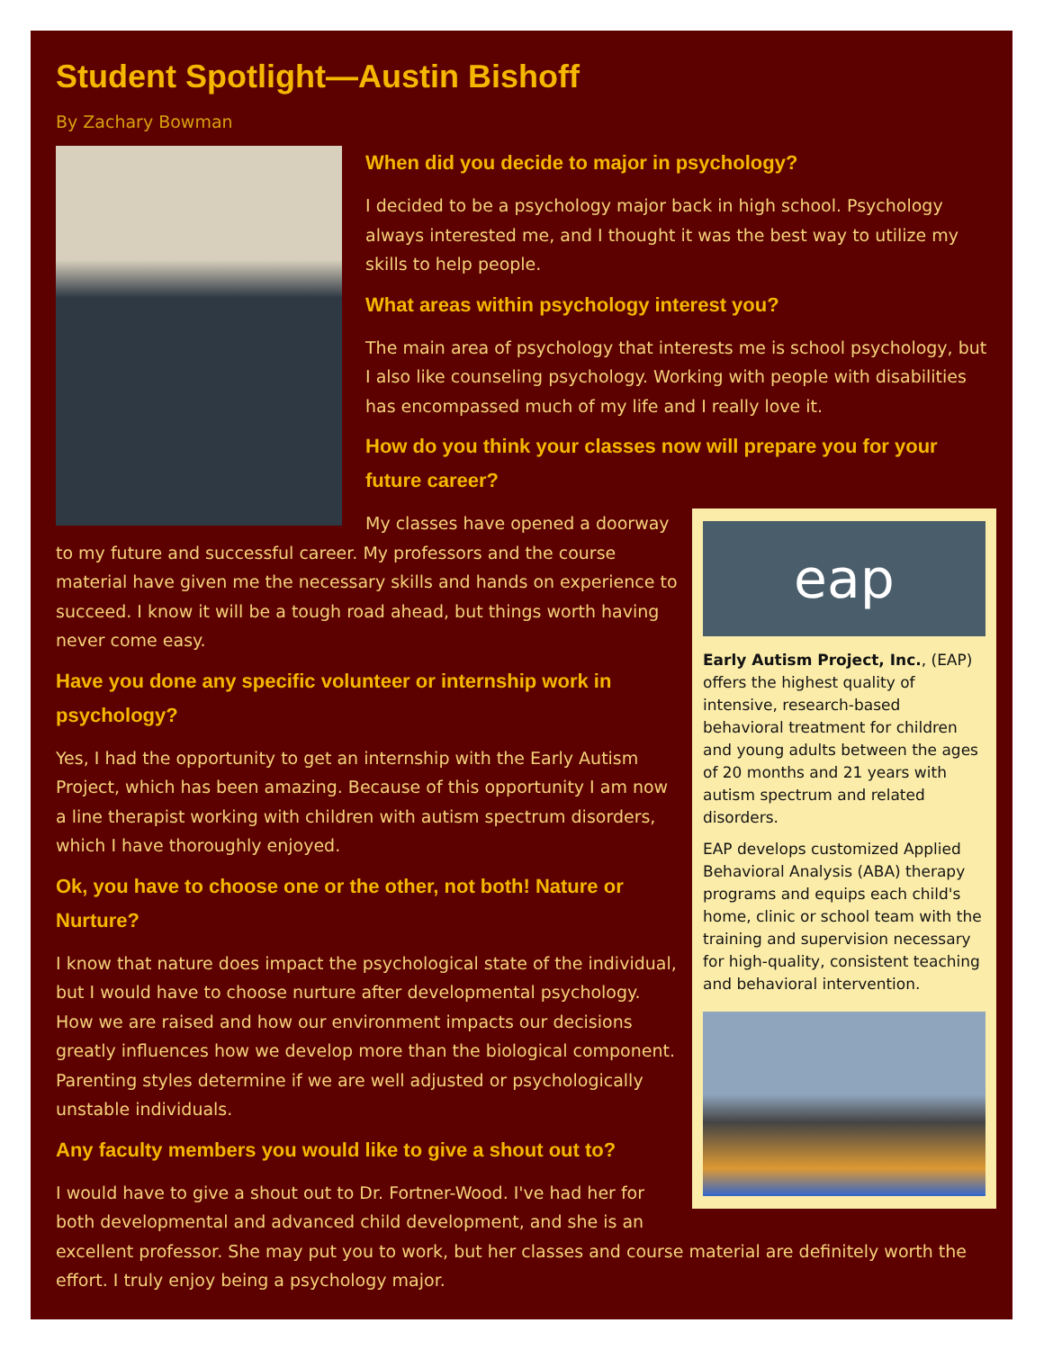Student Spotlight—Austin Bishoff
By Zachary Bowman
When did you decide to major in psychology?
I decided to be a psychology major back in high school. Psychology always interested me, and I thought it was the best way to utilize my skills to help people.
What areas within psychology interest you?
The main area of psychology that interests me is school psychology, but I also like counseling psychology. Working with people with disabilities has encompassed much of my life and I really love it.
How do you think your classes now will prepare you for your future career?
eap
Early Autism Project, Inc., (EAP) offers the highest quality of intensive, research-based behavioral treatment for children and young adults between the ages of 20 months and 21 years with autism spectrum and related disorders.
EAP develops customized Applied Behavioral Analysis (ABA) therapy programs and equips each child's home, clinic or school team with the training and supervision necessary for high-quality, consistent teaching and behavioral intervention.
My classes have opened a doorway to my future and successful career. My professors and the course material have given me the necessary skills and hands on experience to succeed. I know it will be a tough road ahead, but things worth having never come easy.
Have you done any specific volunteer or internship work in psychology?
Yes, I had the opportunity to get an internship with the Early Autism Project, which has been amazing. Because of this opportunity I am now a line therapist working with children with autism spectrum disorders, which I have thoroughly enjoyed.
Ok, you have to choose one or the other, not both! Nature or Nurture?
I know that nature does impact the psychological state of the individual, but I would have to choose nurture after developmental psychology. How we are raised and how our environment impacts our decisions greatly influences how we develop more than the biological component. Parenting styles determine if we are well adjusted or psychologically unstable individuals.
Any faculty members you would like to give a shout out to?
I would have to give a shout out to Dr. Fortner-Wood. I've had her for both developmental and advanced child development, and she is an excellent professor. She may put you to work, but her classes and course material are definitely worth the effort. I truly enjoy being a psychology major.